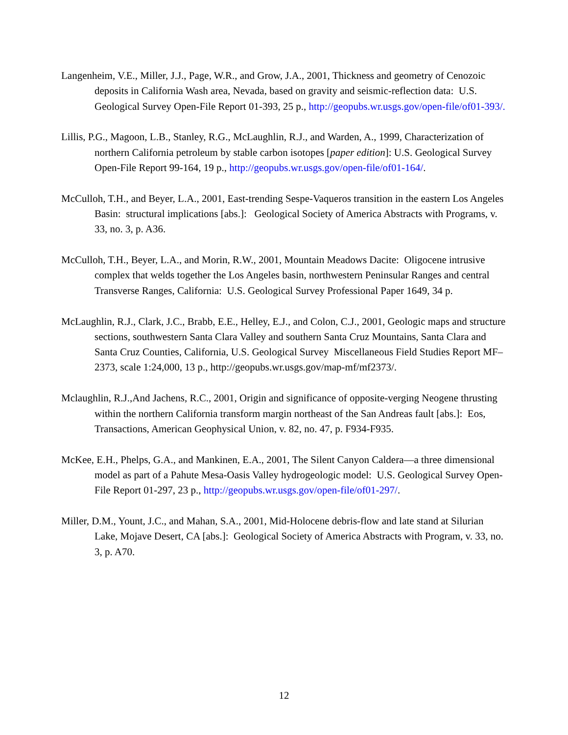Langenheim, V.E., Miller, J.J., Page, W.R., and Grow, J.A., 2001, Thickness and geometry of Cenozoic deposits in California Wash area, Nevada, based on gravity and seismic-reflection data: U.S. Geological Survey Open-File Report 01-393, 25 p., http://geopubs.wr.usgs.gov/open-file/of01-393/.
Lillis, P.G., Magoon, L.B., Stanley, R.G., McLaughlin, R.J., and Warden, A., 1999, Characterization of northern California petroleum by stable carbon isotopes [paper edition]: U.S. Geological Survey Open-File Report 99-164, 19 p., http://geopubs.wr.usgs.gov/open-file/of01-164/.
McCulloh, T.H., and Beyer, L.A., 2001, East-trending Sespe-Vaqueros transition in the eastern Los Angeles Basin: structural implications [abs.]: Geological Society of America Abstracts with Programs, v. 33, no. 3, p. A36.
McCulloh, T.H., Beyer, L.A., and Morin, R.W., 2001, Mountain Meadows Dacite: Oligocene intrusive complex that welds together the Los Angeles basin, northwestern Peninsular Ranges and central Transverse Ranges, California: U.S. Geological Survey Professional Paper 1649, 34 p.
McLaughlin, R.J., Clark, J.C., Brabb, E.E., Helley, E.J., and Colon, C.J., 2001, Geologic maps and structure sections, southwestern Santa Clara Valley and southern Santa Cruz Mountains, Santa Clara and Santa Cruz Counties, California, U.S. Geological Survey Miscellaneous Field Studies Report MF–2373, scale 1:24,000, 13 p., http://geopubs.wr.usgs.gov/map-mf/mf2373/.
Mclaughlin, R.J.,And Jachens, R.C., 2001, Origin and significance of opposite-verging Neogene thrusting within the northern California transform margin northeast of the San Andreas fault [abs.]: Eos, Transactions, American Geophysical Union, v. 82, no. 47, p. F934-F935.
McKee, E.H., Phelps, G.A., and Mankinen, E.A., 2001, The Silent Canyon Caldera—a three dimensional model as part of a Pahute Mesa-Oasis Valley hydrogeologic model: U.S. Geological Survey Open-File Report 01-297, 23 p., http://geopubs.wr.usgs.gov/open-file/of01-297/.
Miller, D.M., Yount, J.C., and Mahan, S.A., 2001, Mid-Holocene debris-flow and late stand at Silurian Lake, Mojave Desert, CA [abs.]: Geological Society of America Abstracts with Program, v. 33, no. 3, p. A70.
12